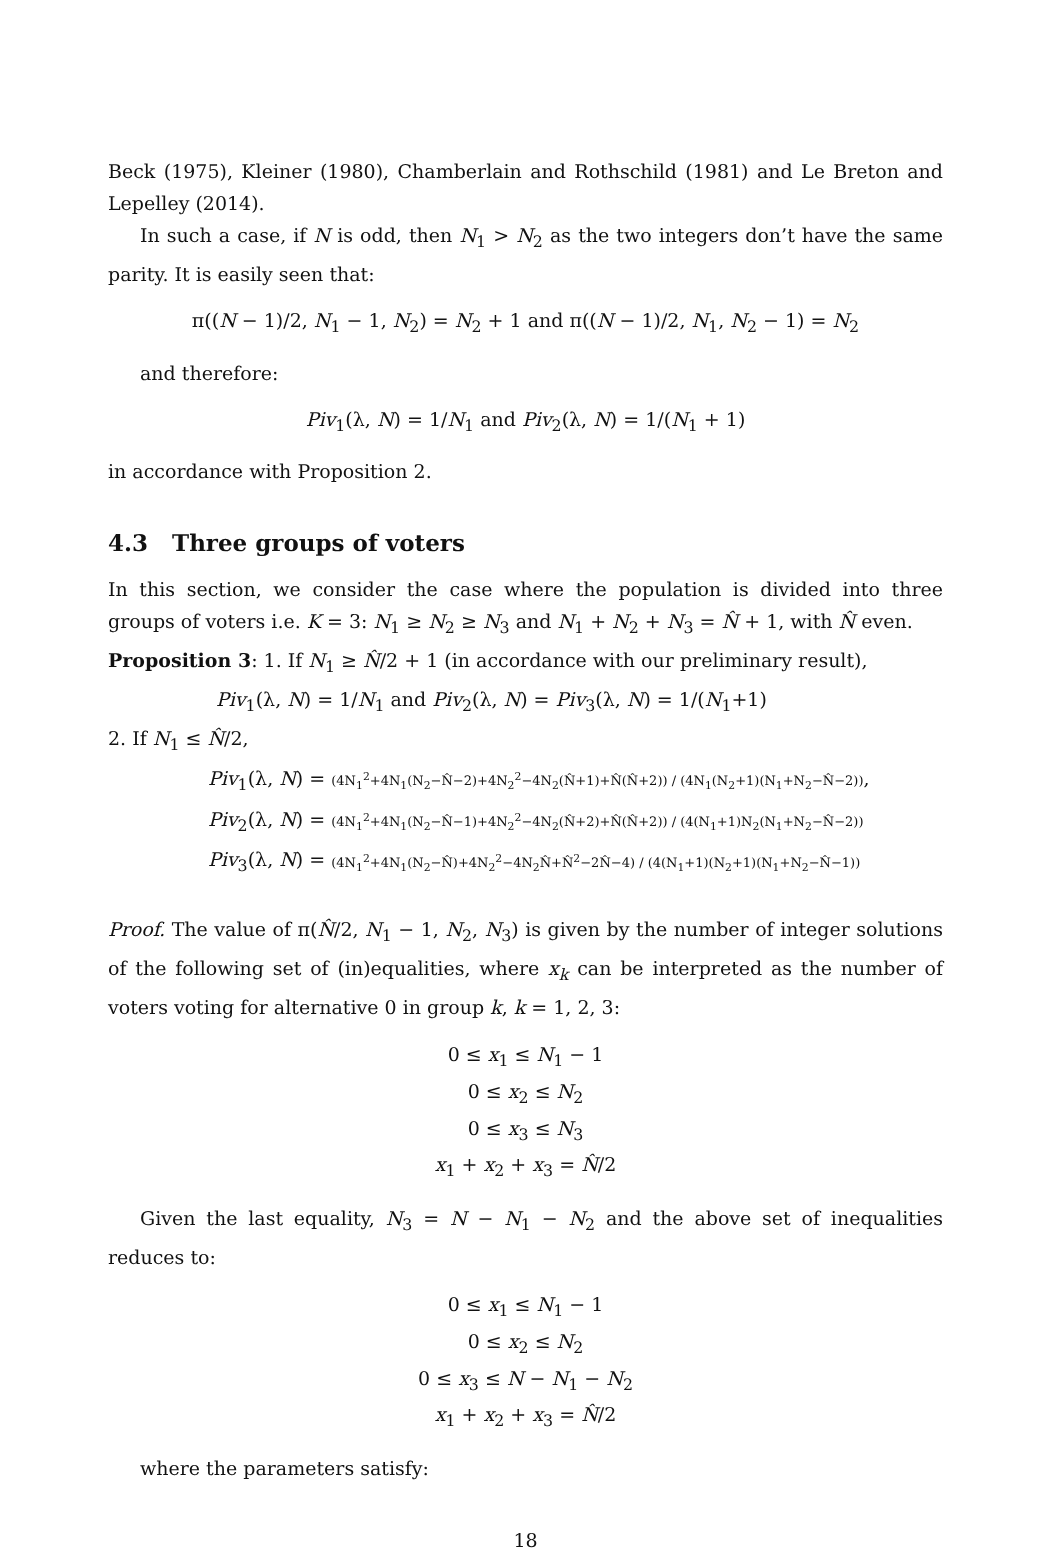Beck (1975), Kleiner (1980), Chamberlain and Rothschild (1981) and Le Breton and Lepelley (2014).
In such a case, if N is odd, then N<sub>1</sub> > N<sub>2</sub> as the two integers don’t have the same parity. It is easily seen that:
π((N − 1)/2, N<sub>1</sub> − 1, N<sub>2</sub>) = N<sub>2</sub> + 1 and π((N − 1)/2, N<sub>1</sub>, N<sub>2</sub> − 1) = N<sub>2</sub>
and therefore:
Piv<sub>1</sub>(λ, N) = 1/N<sub>1</sub> and Piv<sub>2</sub>(λ, N) = 1/(N<sub>1</sub> + 1)
in accordance with Proposition 2.
4.3 Three groups of voters
In this section, we consider the case where the population is divided into three groups of voters i.e. K = 3: N<sub>1</sub> ≥ N<sub>2</sub> ≥ N<sub>3</sub> and N<sub>1</sub> + N<sub>2</sub> + N<sub>3</sub> = N̂ + 1, with N̂ even.
Proposition 3: 1. If N<sub>1</sub> ≥ N̂/2 + 1 (in accordance with our preliminary result),
Piv<sub>1</sub>(λ, N) = 1/N<sub>1</sub> and Piv<sub>2</sub>(λ, N) = Piv<sub>3</sub>(λ, N) = 1/(N<sub>1</sub>+1)
2. If N<sub>1</sub> ≤ N̂/2,
Piv<sub>1</sub>(λ, N) = (4N<sub>1</sub><sup>2</sup>+4N<sub>1</sub>(N<sub>2</sub>−N̂−2)+4N<sub>2</sub><sup>2</sup>−4N<sub>2</sub>(N̂+1)+N̂(N̂+2)) / (4N<sub>1</sub>(N<sub>2</sub>+1)(N<sub>1</sub>+N<sub>2</sub>−N̂−2)),
Piv<sub>2</sub>(λ, N) = (4N<sub>1</sub><sup>2</sup>+4N<sub>1</sub>(N<sub>2</sub>−N̂−1)+4N<sub>2</sub><sup>2</sup>−4N<sub>2</sub>(N̂+2)+N̂(N̂+2)) / (4(N<sub>1</sub>+1)N<sub>2</sub>(N<sub>1</sub>+N<sub>2</sub>−N̂−2))
Piv<sub>3</sub>(λ, N) = (4N<sub>1</sub><sup>2</sup>+4N<sub>1</sub>(N<sub>2</sub>−N̂)+4N<sub>2</sub><sup>2</sup>−4N<sub>2</sub>N̂+N̂<sup>2</sup>−2N̂−4) / (4(N<sub>1</sub>+1)(N<sub>2</sub>+1)(N<sub>1</sub>+N<sub>2</sub>−N̂−1))
Proof. The value of π(N̂/2, N<sub>1</sub> − 1, N<sub>2</sub>, N<sub>3</sub>) is given by the number of integer solutions of the following set of (in)equalities, where x<sub>k</sub> can be interpreted as the number of voters voting for alternative 0 in group k, k = 1, 2, 3:
0 ≤ x<sub>1</sub> ≤ N<sub>1</sub> − 1
0 ≤ x<sub>2</sub> ≤ N<sub>2</sub>
0 ≤ x<sub>3</sub> ≤ N<sub>3</sub>
x<sub>1</sub> + x<sub>2</sub> + x<sub>3</sub> = N̂/2
Given the last equality, N<sub>3</sub> = N − N<sub>1</sub> − N<sub>2</sub> and the above set of inequalities reduces to:
0 ≤ x<sub>1</sub> ≤ N<sub>1</sub> − 1
0 ≤ x<sub>2</sub> ≤ N<sub>2</sub>
0 ≤ x<sub>3</sub> ≤ N − N<sub>1</sub> − N<sub>2</sub>
x<sub>1</sub> + x<sub>2</sub> + x<sub>3</sub> = N̂/2
where the parameters satisfy:
18